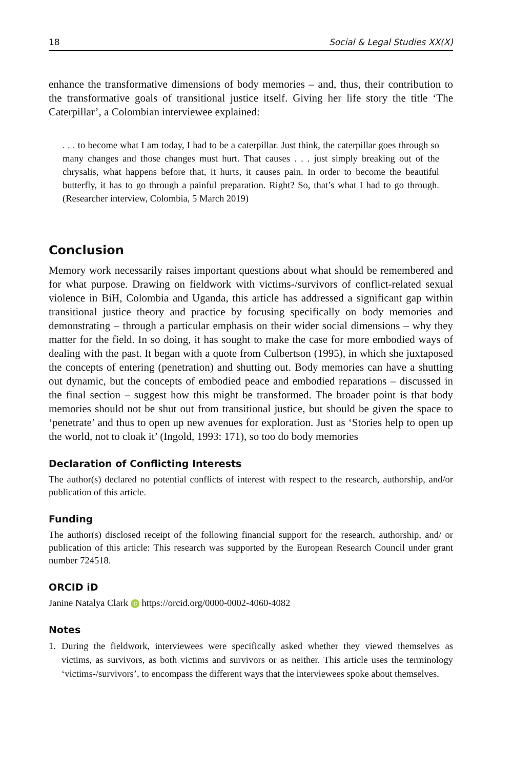18 Social & Legal Studies XX(X)
enhance the transformative dimensions of body memories – and, thus, their contribution to the transformative goals of transitional justice itself. Giving her life story the title ‘The Caterpillar’, a Colombian interviewee explained:
. . . to become what I am today, I had to be a caterpillar. Just think, the caterpillar goes through so many changes and those changes must hurt. That causes . . . just simply breaking out of the chrysalis, what happens before that, it hurts, it causes pain. In order to become the beautiful butterfly, it has to go through a painful preparation. Right? So, that’s what I had to go through. (Researcher interview, Colombia, 5 March 2019)
Conclusion
Memory work necessarily raises important questions about what should be remembered and for what purpose. Drawing on fieldwork with victims-/survivors of conflict-related sexual violence in BiH, Colombia and Uganda, this article has addressed a significant gap within transitional justice theory and practice by focusing specifically on body memories and demonstrating – through a particular emphasis on their wider social dimensions – why they matter for the field. In so doing, it has sought to make the case for more embodied ways of dealing with the past. It began with a quote from Culbertson (1995), in which she juxtaposed the concepts of entering (penetration) and shutting out. Body memories can have a shutting out dynamic, but the concepts of embodied peace and embodied reparations – discussed in the final section – suggest how this might be transformed. The broader point is that body memories should not be shut out from transitional justice, but should be given the space to ‘penetrate’ and thus to open up new avenues for exploration. Just as ‘Stories help to open up the world, not to cloak it’ (Ingold, 1993: 171), so too do body memories
Declaration of Conflicting Interests
The author(s) declared no potential conflicts of interest with respect to the research, authorship, and/or publication of this article.
Funding
The author(s) disclosed receipt of the following financial support for the research, authorship, and/ or publication of this article: This research was supported by the European Research Council under grant number 724518.
ORCID iD
Janine Natalya Clark iD https://orcid.org/0000-0002-4060-4082
Notes
1. During the fieldwork, interviewees were specifically asked whether they viewed themselves as victims, as survivors, as both victims and survivors or as neither. This article uses the terminology ‘victims-/survivors’, to encompass the different ways that the interviewees spoke about themselves.